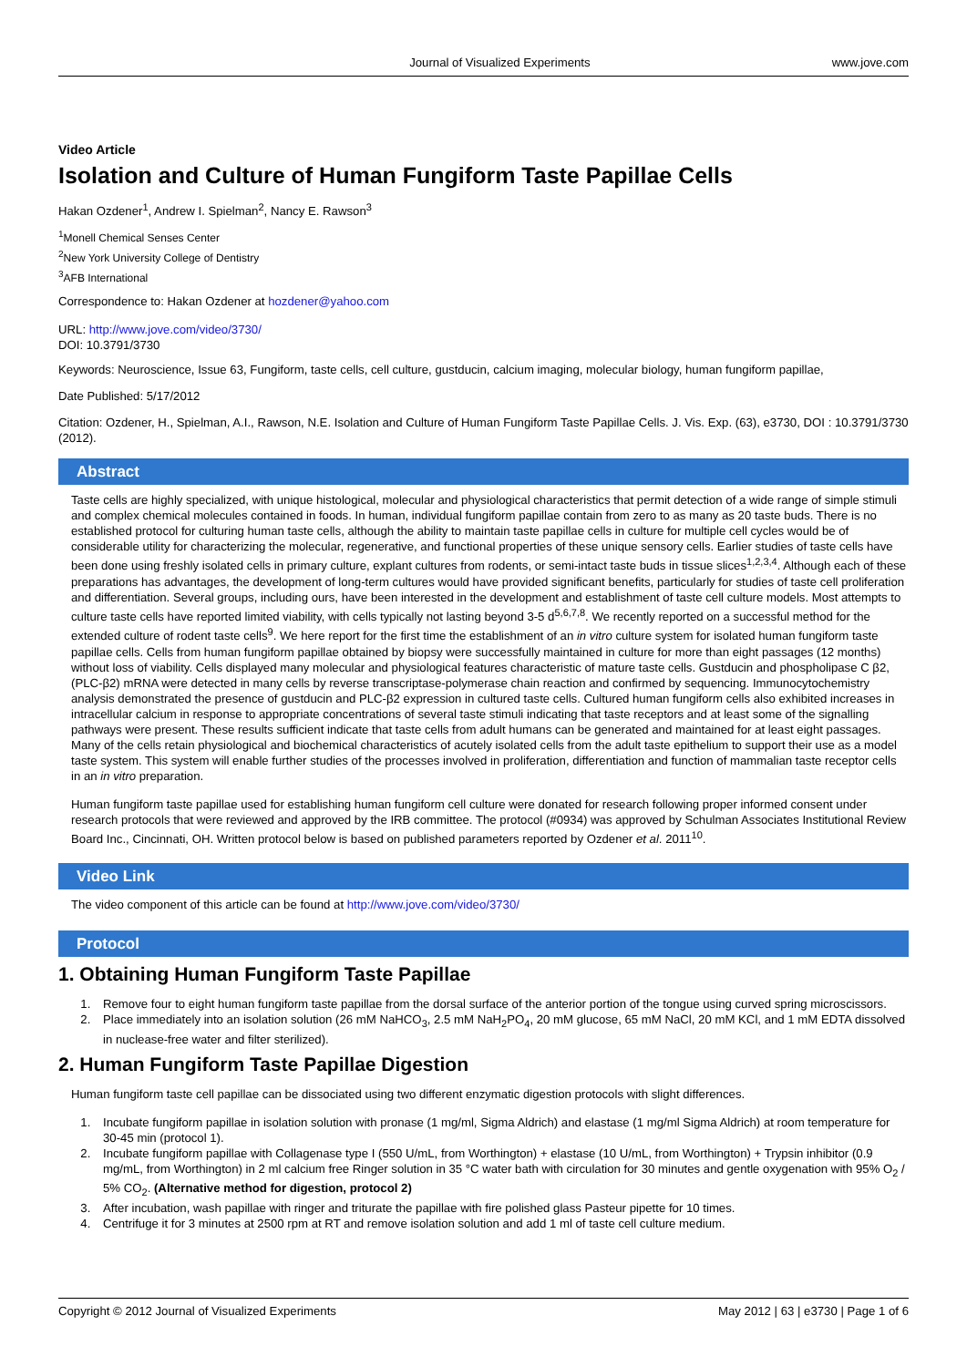Journal of Visualized Experiments www.jove.com
Video Article
Isolation and Culture of Human Fungiform Taste Papillae Cells
Hakan Ozdener<sup>1</sup>, Andrew I. Spielman<sup>2</sup>, Nancy E. Rawson<sup>3</sup>
<sup>1</sup> Monell Chemical Senses Center
<sup>2</sup> New York University College of Dentistry
<sup>3</sup> AFB International
Correspondence to: Hakan Ozdener at hozdener@yahoo.com
URL: http://www.jove.com/video/3730/
DOI: 10.3791/3730
Keywords: Neuroscience, Issue 63, Fungiform, taste cells, cell culture, gustducin, calcium imaging, molecular biology, human fungiform papillae,
Date Published: 5/17/2012
Citation: Ozdener, H., Spielman, A.I., Rawson, N.E. Isolation and Culture of Human Fungiform Taste Papillae Cells. J. Vis. Exp. (63), e3730, DOI : 10.3791/3730 (2012).
Abstract
Taste cells are highly specialized, with unique histological, molecular and physiological characteristics that permit detection of a wide range of simple stimuli and complex chemical molecules contained in foods. In human, individual fungiform papillae contain from zero to as many as 20 taste buds. There is no established protocol for culturing human taste cells, although the ability to maintain taste papillae cells in culture for multiple cell cycles would be of considerable utility for characterizing the molecular, regenerative, and functional properties of these unique sensory cells. Earlier studies of taste cells have been done using freshly isolated cells in primary culture, explant cultures from rodents, or semi-intact taste buds in tissue slices<sup>1,2,3,4</sup>. Although each of these preparations has advantages, the development of long-term cultures would have provided significant benefits, particularly for studies of taste cell proliferation and differentiation. Several groups, including ours, have been interested in the development and establishment of taste cell culture models. Most attempts to culture taste cells have reported limited viability, with cells typically not lasting beyond 3-5 d<sup>5,6,7,8</sup>. We recently reported on a successful method for the extended culture of rodent taste cells<sup>9</sup>. We here report for the first time the establishment of an in vitro culture system for isolated human fungiform taste papillae cells. Cells from human fungiform papillae obtained by biopsy were successfully maintained in culture for more than eight passages (12 months) without loss of viability. Cells displayed many molecular and physiological features characteristic of mature taste cells. Gustducin and phospholipase C β2, (PLC-β2) mRNA were detected in many cells by reverse transcriptase-polymerase chain reaction and confirmed by sequencing. Immunocytochemistry analysis demonstrated the presence of gustducin and PLC-β2 expression in cultured taste cells. Cultured human fungiform cells also exhibited increases in intracellular calcium in response to appropriate concentrations of several taste stimuli indicating that taste receptors and at least some of the signalling pathways were present. These results sufficient indicate that taste cells from adult humans can be generated and maintained for at least eight passages. Many of the cells retain physiological and biochemical characteristics of acutely isolated cells from the adult taste epithelium to support their use as a model taste system. This system will enable further studies of the processes involved in proliferation, differentiation and function of mammalian taste receptor cells in an in vitro preparation.
Human fungiform taste papillae used for establishing human fungiform cell culture were donated for research following proper informed consent under research protocols that were reviewed and approved by the IRB committee. The protocol (#0934) was approved by Schulman Associates Institutional Review Board Inc., Cincinnati, OH. Written protocol below is based on published parameters reported by Ozdener et al. 2011<sup>10</sup>.
Video Link
The video component of this article can be found at http://www.jove.com/video/3730/
Protocol
1. Obtaining Human Fungiform Taste Papillae
1. Remove four to eight human fungiform taste papillae from the dorsal surface of the anterior portion of the tongue using curved spring microscissors.
2. Place immediately into an isolation solution (26 mM NaHCO<sub>3</sub>, 2.5 mM NaH<sub>2</sub>PO<sub>4</sub>, 20 mM glucose, 65 mM NaCl, 20 mM KCl, and 1 mM EDTA dissolved in nuclease-free water and filter sterilized).
2. Human Fungiform Taste Papillae Digestion
Human fungiform taste cell papillae can be dissociated using two different enzymatic digestion protocols with slight differences.
1. Incubate fungiform papillae in isolation solution with pronase (1 mg/ml, Sigma Aldrich) and elastase (1 mg/ml Sigma Aldrich) at room temperature for 30-45 min (protocol 1).
2. Incubate fungiform papillae with Collagenase type I (550 U/mL, from Worthington) + elastase (10 U/mL, from Worthington) + Trypsin inhibitor (0.9 mg/mL, from Worthington) in 2 ml calcium free Ringer solution in 35 °C water bath with circulation for 30 minutes and gentle oxygenation with 95% O<sub>2</sub> / 5% CO<sub>2</sub>. (Alternative method for digestion, protocol 2)
3. After incubation, wash papillae with ringer and triturate the papillae with fire polished glass Pasteur pipette for 10 times.
4. Centrifuge it for 3 minutes at 2500 rpm at RT and remove isolation solution and add 1 ml of taste cell culture medium.
Copyright © 2012 Journal of Visualized Experiments May 2012 | 63 | e3730 | Page 1 of 6